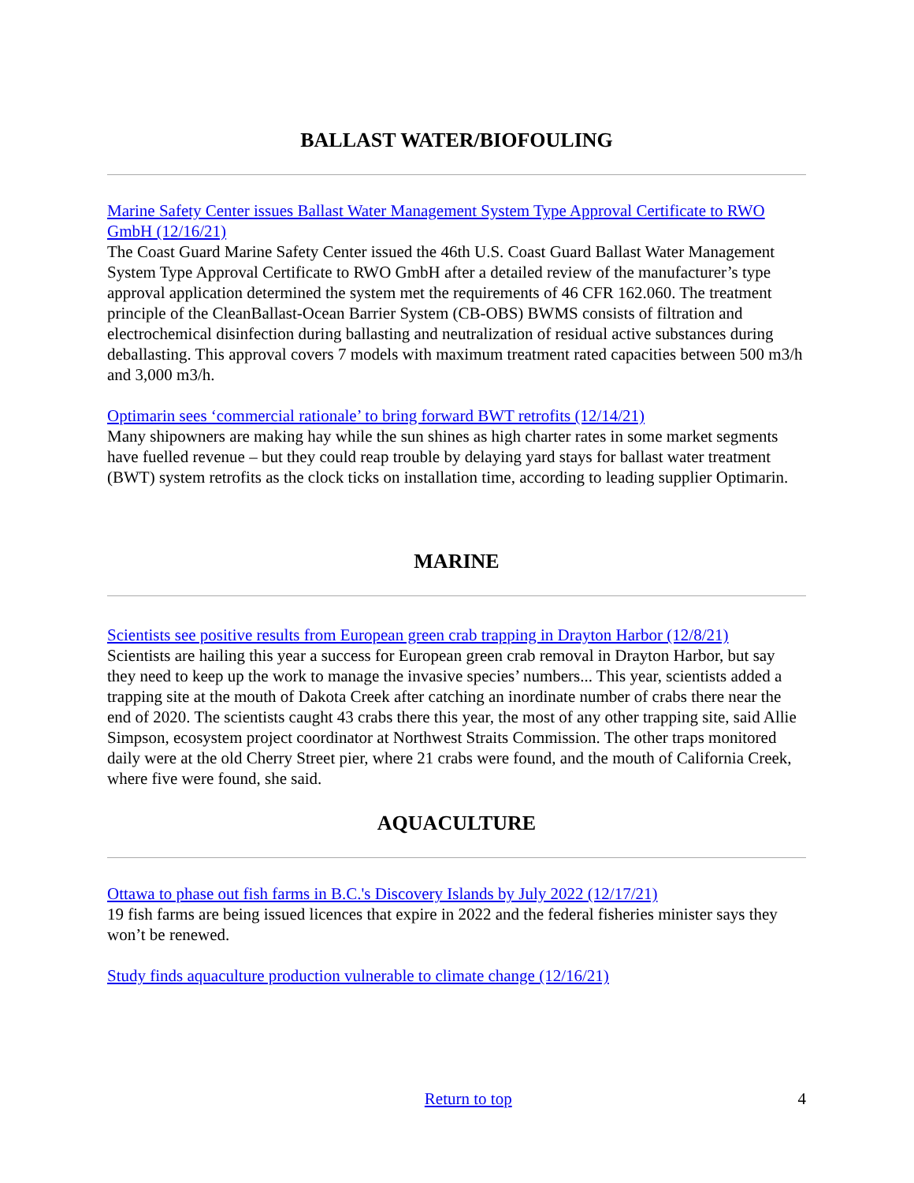BALLAST WATER/BIOFOULING
Marine Safety Center issues Ballast Water Management System Type Approval Certificate to RWO GmbH (12/16/21)
The Coast Guard Marine Safety Center issued the 46th U.S. Coast Guard Ballast Water Management System Type Approval Certificate to RWO GmbH after a detailed review of the manufacturer’s type approval application determined the system met the requirements of 46 CFR 162.060. The treatment principle of the CleanBallast-Ocean Barrier System (CB-OBS) BWMS consists of filtration and electrochemical disinfection during ballasting and neutralization of residual active substances during deballasting. This approval covers 7 models with maximum treatment rated capacities between 500 m3/h and 3,000 m3/h.
Optimarin sees ‘commercial rationale’ to bring forward BWT retrofits (12/14/21)
Many shipowners are making hay while the sun shines as high charter rates in some market segments have fuelled revenue – but they could reap trouble by delaying yard stays for ballast water treatment (BWT) system retrofits as the clock ticks on installation time, according to leading supplier Optimarin.
MARINE
Scientists see positive results from European green crab trapping in Drayton Harbor (12/8/21)
Scientists are hailing this year a success for European green crab removal in Drayton Harbor, but say they need to keep up the work to manage the invasive species’ numbers... This year, scientists added a trapping site at the mouth of Dakota Creek after catching an inordinate number of crabs there near the end of 2020. The scientists caught 43 crabs there this year, the most of any other trapping site, said Allie Simpson, ecosystem project coordinator at Northwest Straits Commission. The other traps monitored daily were at the old Cherry Street pier, where 21 crabs were found, and the mouth of California Creek, where five were found, she said.
AQUACULTURE
Ottawa to phase out fish farms in B.C.'s Discovery Islands by July 2022 (12/17/21)
19 fish farms are being issued licences that expire in 2022 and the federal fisheries minister says they won’t be renewed.
Study finds aquaculture production vulnerable to climate change (12/16/21)
Return to top 4